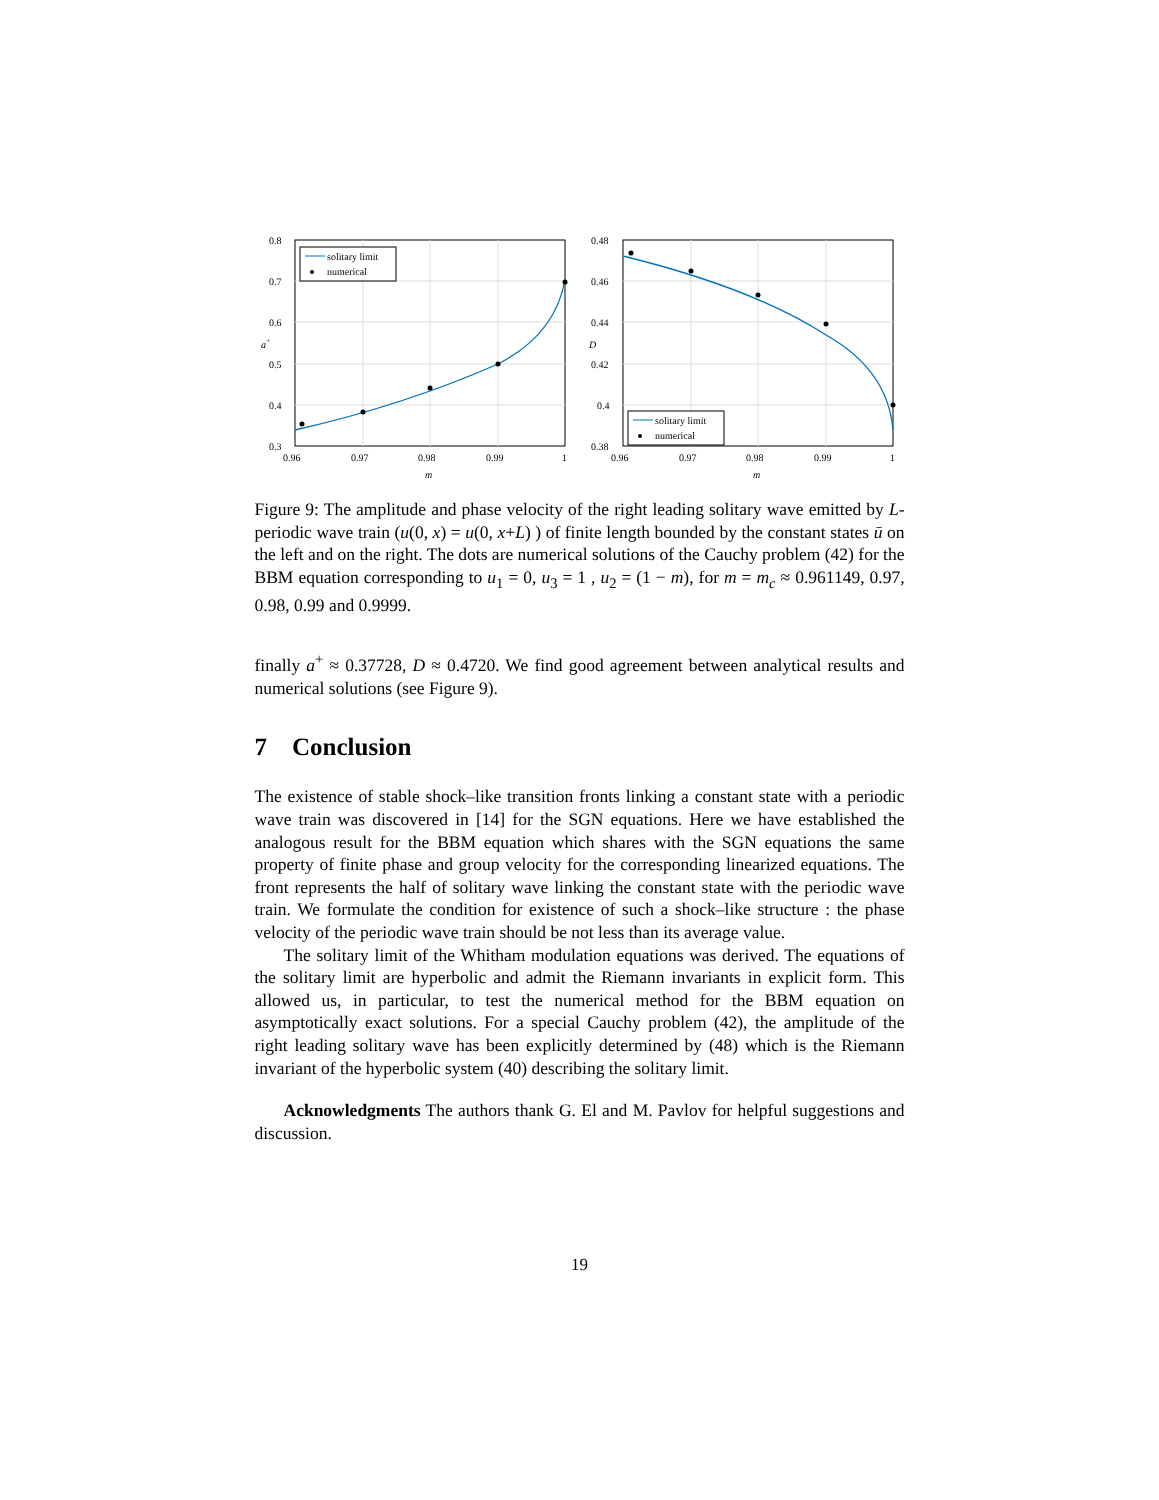solitary limit
numerical
0.8
0.7
0.6
0.5
0.4
0.3
0.96
0.97
0.98
0.99
1
m
a+
solitary limit
numerical
0.48
0.46
0.44
0.42
0.4
0.38
0.96
0.97
0.98
0.99
1
m
D
Figure 9: The amplitude and phase velocity of the right leading solitary wave emitted by L-periodic wave train (u(0, x) = u(0, x+L) ) of finite length bounded by the constant states ū on the left and on the right. The dots are numerical solutions of the Cauchy problem (42) for the BBM equation corresponding to u<sub>1</sub> = 0, u<sub>3</sub> = 1 , u<sub>2</sub> = (1 − m), for m = m<sub>c</sub> ≈ 0.961149, 0.97, 0.98, 0.99 and 0.9999.
finally a<sup>+</sup> ≈ 0.37728, D ≈ 0.4720. We find good agreement between analytical results and numerical solutions (see Figure 9).
7 Conclusion
The existence of stable shock–like transition fronts linking a constant state with a periodic wave train was discovered in [14] for the SGN equations. Here we have established the analogous result for the BBM equation which shares with the SGN equations the same property of finite phase and group velocity for the corresponding linearized equations. The front represents the half of solitary wave linking the constant state with the periodic wave train. We formulate the condition for existence of such a shock–like structure : the phase velocity of the periodic wave train should be not less than its average value.
The solitary limit of the Whitham modulation equations was derived. The equations of the solitary limit are hyperbolic and admit the Riemann invariants in explicit form. This allowed us, in particular, to test the numerical method for the BBM equation on asymptotically exact solutions. For a special Cauchy problem (42), the amplitude of the right leading solitary wave has been explicitly determined by (48) which is the Riemann invariant of the hyperbolic system (40) describing the solitary limit.
Acknowledgments The authors thank G. El and M. Pavlov for helpful suggestions and discussion.
19